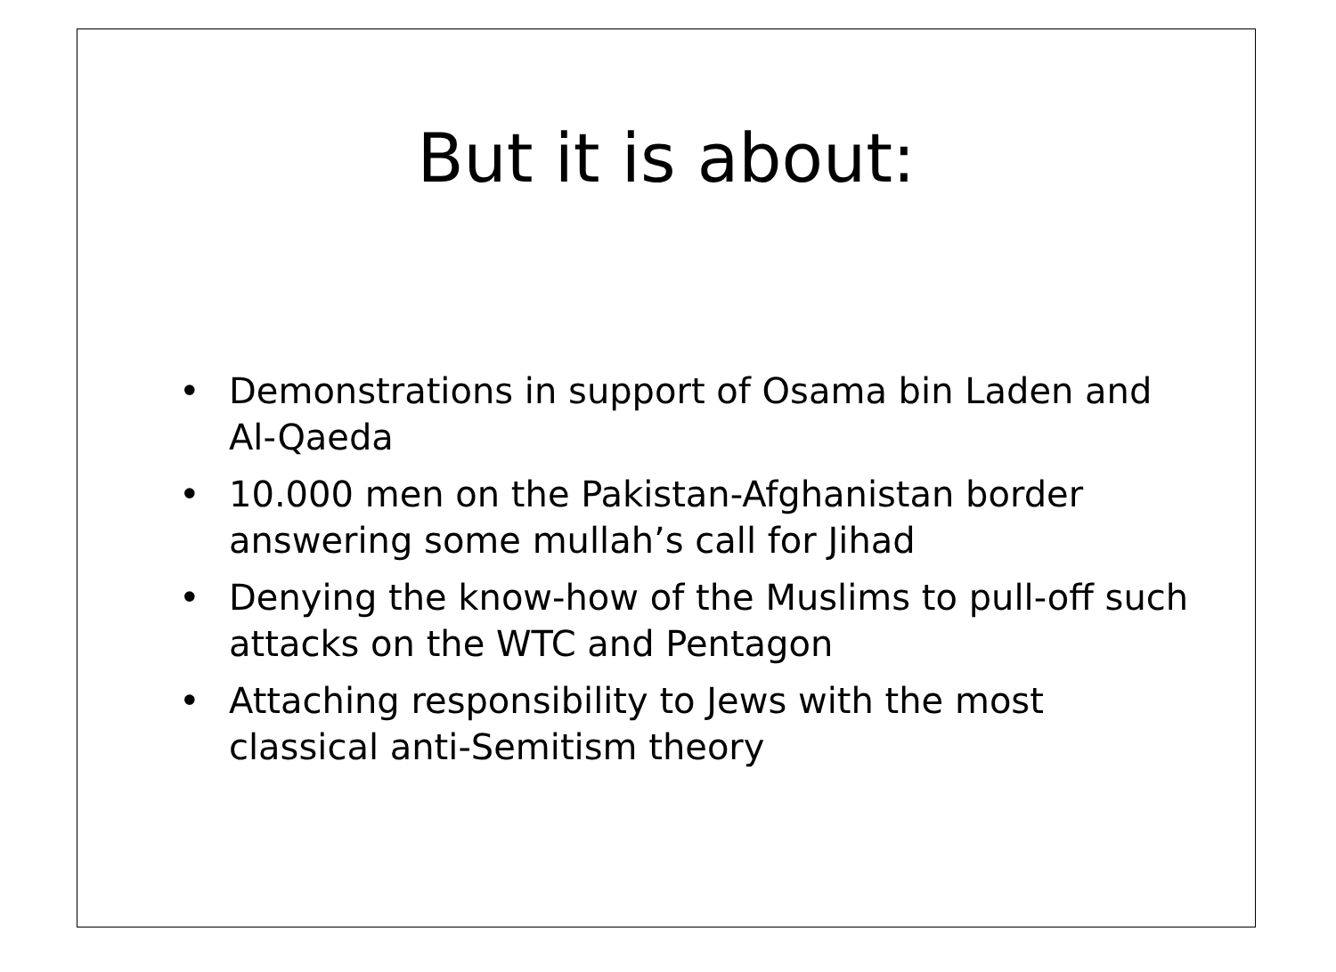But it is about:
• Demonstrations in support of Osama bin Laden and Al-Qaeda
• 10.000 men on the Pakistan-Afghanistan border answering some mullah’s call for Jihad
• Denying the know-how of the Muslims to pull-off such attacks on the WTC and Pentagon
• Attaching responsibility to Jews with the most classical anti-Semitism theory